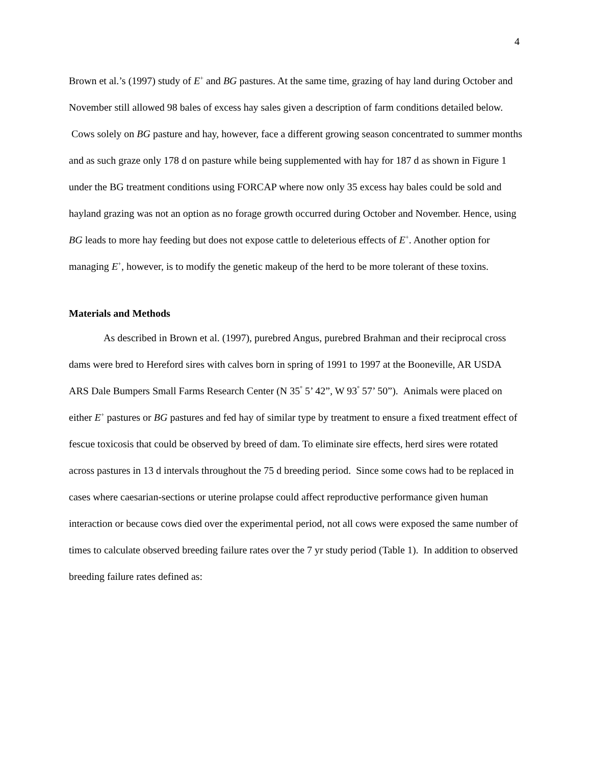4
Brown et al.’s (1997) study of E<sup>+</sup> and BG pastures. At the same time, grazing of hay land during October and November still allowed 98 bales of excess hay sales given a description of farm conditions detailed below. Cows solely on BG pasture and hay, however, face a different growing season concentrated to summer months and as such graze only 178 d on pasture while being supplemented with hay for 187 d as shown in Figure 1 under the BG treatment conditions using FORCAP where now only 35 excess hay bales could be sold and hayland grazing was not an option as no forage growth occurred during October and November. Hence, using BG leads to more hay feeding but does not expose cattle to deleterious effects of E<sup>+</sup>. Another option for managing E<sup>+</sup>, however, is to modify the genetic makeup of the herd to be more tolerant of these toxins.
Materials and Methods
As described in Brown et al. (1997), purebred Angus, purebred Brahman and their reciprocal cross dams were bred to Hereford sires with calves born in spring of 1991 to 1997 at the Booneville, AR USDA ARS Dale Bumpers Small Farms Research Center (N 35<sup>°</sup> 5’ 42”, W 93<sup>°</sup> 57’ 50”). Animals were placed on either E<sup>+</sup> pastures or BG pastures and fed hay of similar type by treatment to ensure a fixed treatment effect of fescue toxicosis that could be observed by breed of dam. To eliminate sire effects, herd sires were rotated across pastures in 13 d intervals throughout the 75 d breeding period. Since some cows had to be replaced in cases where caesarian-sections or uterine prolapse could affect reproductive performance given human interaction or because cows died over the experimental period, not all cows were exposed the same number of times to calculate observed breeding failure rates over the 7 yr study period (Table 1). In addition to observed breeding failure rates defined as: